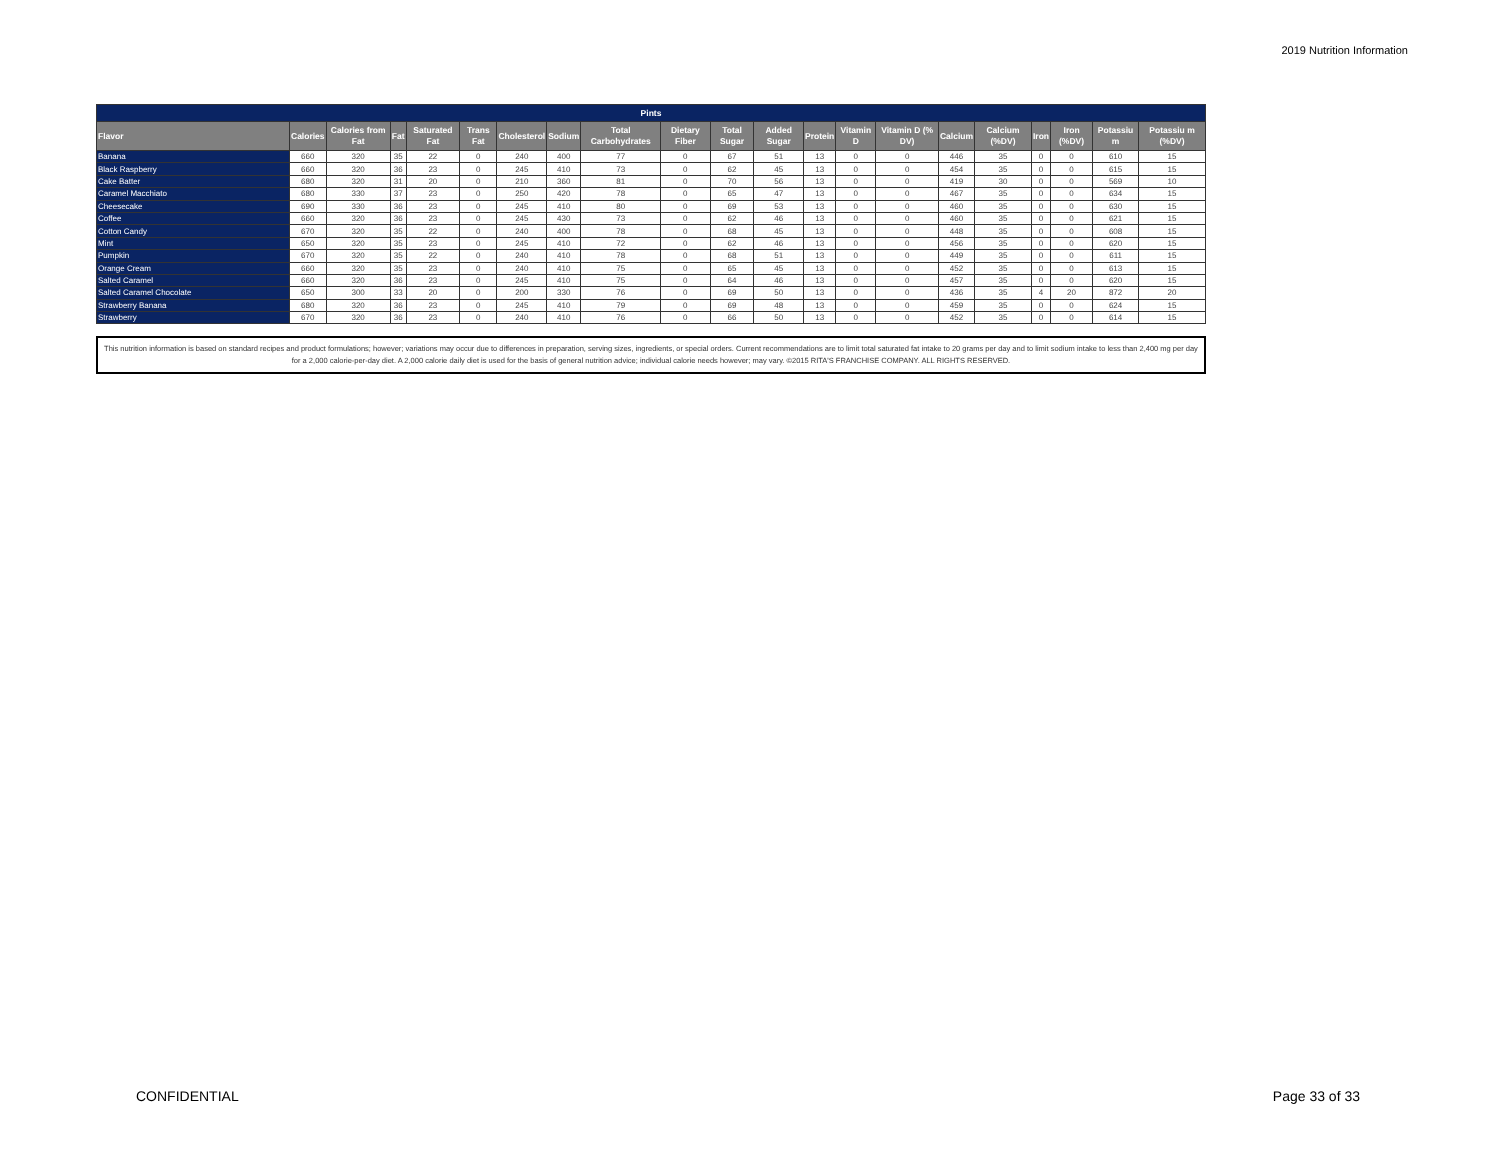2019 Nutrition Information
| Pints | | | | | | | | | | | | | | | | | | | | |
| --- | --- | --- | --- | --- | --- | --- | --- | --- | --- | --- | --- | --- | --- | --- | --- | --- | --- | --- | --- | --- |
| Flavor | Calories | Calories from Fat | Fat | Saturated Fat | Trans Fat | Cholesterol | Sodium | Total Carbohydrates | Dietary Fiber | Total Sugar | Added Sugar | Protein | Vitamin D | Vitamin D (% DV) | Calcium | Calcium (%DV) | Iron | Iron (%DV) | Potassiu m | Potassiu m (%DV) |
| Banana | 660 | 320 | 35 | 22 | 0 | 240 | 400 | 77 | 0 | 67 | 51 | 13 | 0 | 0 | 446 | 35 | 0 | 0 | 610 | 15 |
| Black Raspberry | 660 | 320 | 36 | 23 | 0 | 245 | 410 | 73 | 0 | 62 | 45 | 13 | 0 | 0 | 454 | 35 | 0 | 0 | 615 | 15 |
| Cake Batter | 680 | 320 | 31 | 20 | 0 | 210 | 360 | 81 | 0 | 70 | 56 | 13 | 0 | 0 | 419 | 30 | 0 | 0 | 569 | 10 |
| Caramel Macchiato | 680 | 330 | 37 | 23 | 0 | 250 | 420 | 78 | 0 | 65 | 47 | 13 | 0 | 0 | 467 | 35 | 0 | 0 | 634 | 15 |
| Cheesecake | 690 | 330 | 36 | 23 | 0 | 245 | 410 | 80 | 0 | 69 | 53 | 13 | 0 | 0 | 460 | 35 | 0 | 0 | 630 | 15 |
| Coffee | 660 | 320 | 36 | 23 | 0 | 245 | 430 | 73 | 0 | 62 | 46 | 13 | 0 | 0 | 460 | 35 | 0 | 0 | 621 | 15 |
| Cotton Candy | 670 | 320 | 35 | 22 | 0 | 240 | 400 | 78 | 0 | 68 | 45 | 13 | 0 | 0 | 448 | 35 | 0 | 0 | 608 | 15 |
| Mint | 650 | 320 | 35 | 23 | 0 | 245 | 410 | 72 | 0 | 62 | 46 | 13 | 0 | 0 | 456 | 35 | 0 | 0 | 620 | 15 |
| Pumpkin | 670 | 320 | 35 | 22 | 0 | 240 | 410 | 78 | 0 | 68 | 51 | 13 | 0 | 0 | 449 | 35 | 0 | 0 | 611 | 15 |
| Orange Cream | 660 | 320 | 35 | 23 | 0 | 240 | 410 | 75 | 0 | 65 | 45 | 13 | 0 | 0 | 452 | 35 | 0 | 0 | 613 | 15 |
| Salted Caramel | 660 | 320 | 36 | 23 | 0 | 245 | 410 | 75 | 0 | 64 | 46 | 13 | 0 | 0 | 457 | 35 | 0 | 0 | 620 | 15 |
| Salted Caramel Chocolate | 650 | 300 | 33 | 20 | 0 | 200 | 330 | 76 | 0 | 69 | 50 | 13 | 0 | 0 | 436 | 35 | 4 | 20 | 872 | 20 |
| Strawberry Banana | 680 | 320 | 36 | 23 | 0 | 245 | 410 | 79 | 0 | 69 | 48 | 13 | 0 | 0 | 459 | 35 | 0 | 0 | 624 | 15 |
| Strawberry | 670 | 320 | 36 | 23 | 0 | 240 | 410 | 76 | 0 | 66 | 50 | 13 | 0 | 0 | 452 | 35 | 0 | 0 | 614 | 15 |
This nutrition information is based on standard recipes and product formulations; however; variations may occur due to differences in preparation, serving sizes, ingredients, or special orders. Current recommendations are to limit total saturated fat intake to 20 grams per day and to limit sodium intake to less than 2,400 mg per day for a 2,000 calorie-per-day diet. A 2,000 calorie daily diet is used for the basis of general nutrition advice; individual calorie needs however; may vary. ©2015 RITA'S FRANCHISE COMPANY. ALL RIGHTS RESERVED.
CONFIDENTIAL Page 33 of 33